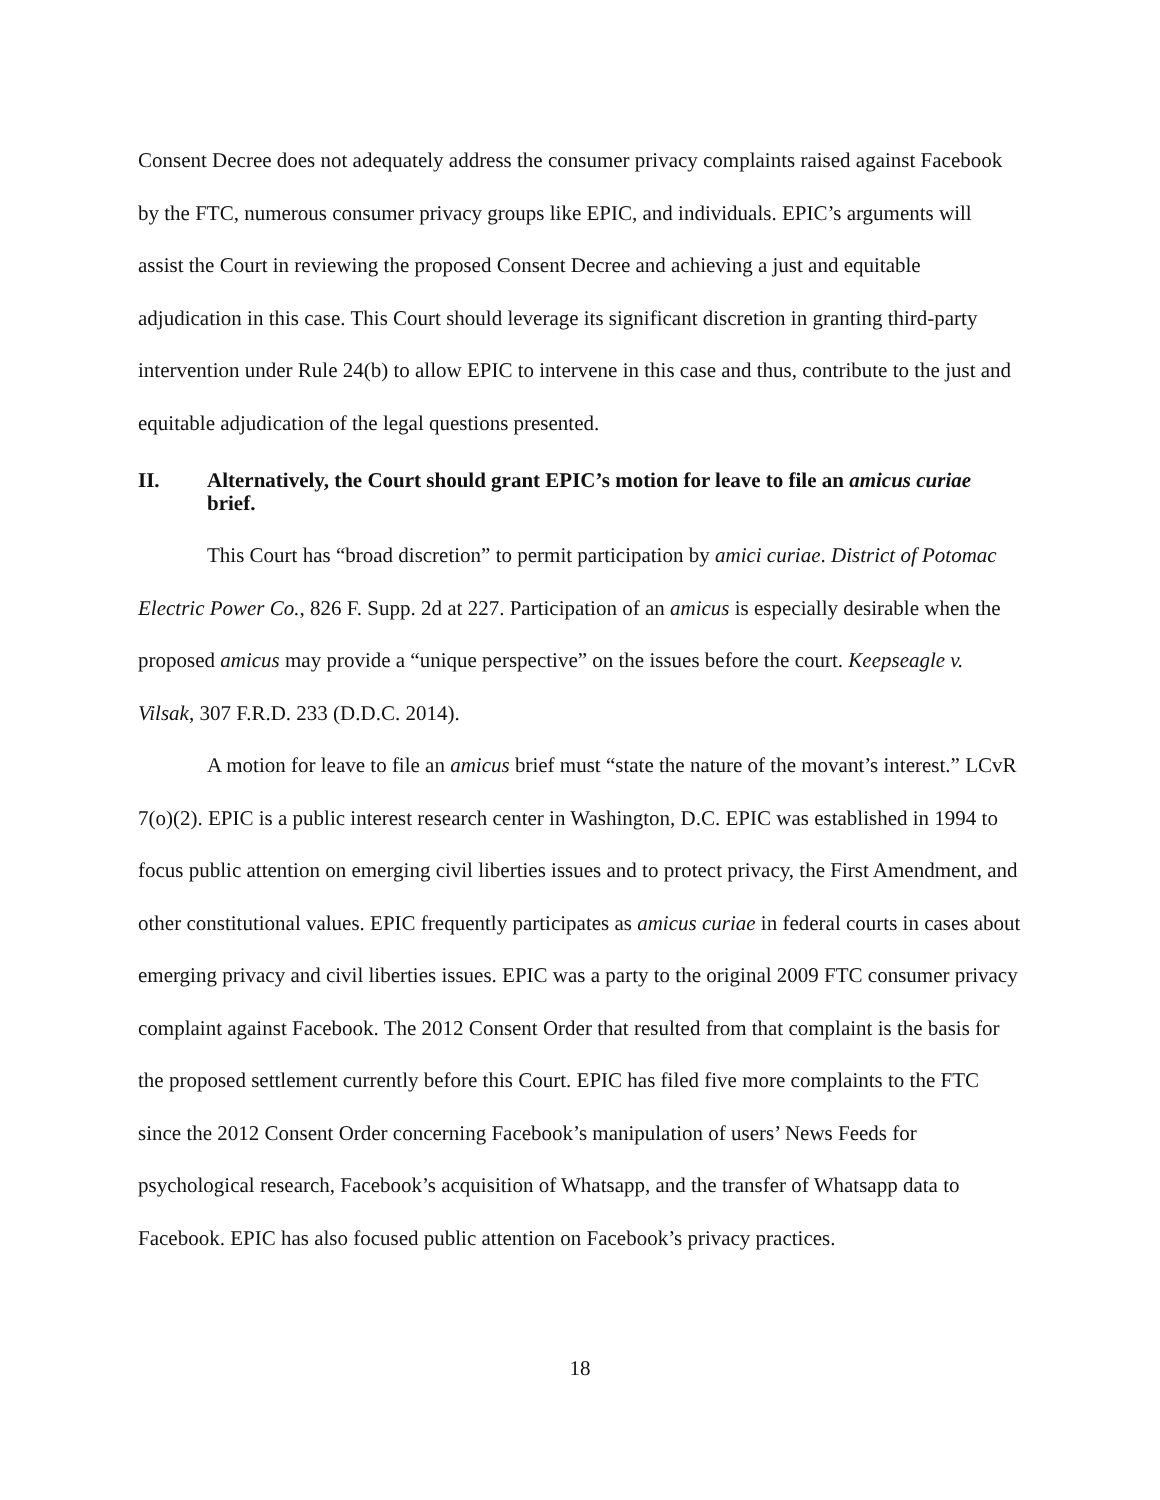Consent Decree does not adequately address the consumer privacy complaints raised against Facebook by the FTC, numerous consumer privacy groups like EPIC, and individuals. EPIC’s arguments will assist the Court in reviewing the proposed Consent Decree and achieving a just and equitable adjudication in this case. This Court should leverage its significant discretion in granting third-party intervention under Rule 24(b) to allow EPIC to intervene in this case and thus, contribute to the just and equitable adjudication of the legal questions presented.
II. Alternatively, the Court should grant EPIC’s motion for leave to file an amicus curiae brief.
This Court has “broad discretion” to permit participation by amici curiae. District of Potomac Electric Power Co., 826 F. Supp. 2d at 227. Participation of an amicus is especially desirable when the proposed amicus may provide a “unique perspective” on the issues before the court. Keepseagle v. Vilsak, 307 F.R.D. 233 (D.D.C. 2014).
A motion for leave to file an amicus brief must “state the nature of the movant’s interest.” LCvR 7(o)(2). EPIC is a public interest research center in Washington, D.C. EPIC was established in 1994 to focus public attention on emerging civil liberties issues and to protect privacy, the First Amendment, and other constitutional values. EPIC frequently participates as amicus curiae in federal courts in cases about emerging privacy and civil liberties issues. EPIC was a party to the original 2009 FTC consumer privacy complaint against Facebook. The 2012 Consent Order that resulted from that complaint is the basis for the proposed settlement currently before this Court. EPIC has filed five more complaints to the FTC since the 2012 Consent Order concerning Facebook’s manipulation of users’ News Feeds for psychological research, Facebook’s acquisition of Whatsapp, and the transfer of Whatsapp data to Facebook. EPIC has also focused public attention on Facebook’s privacy practices.
18